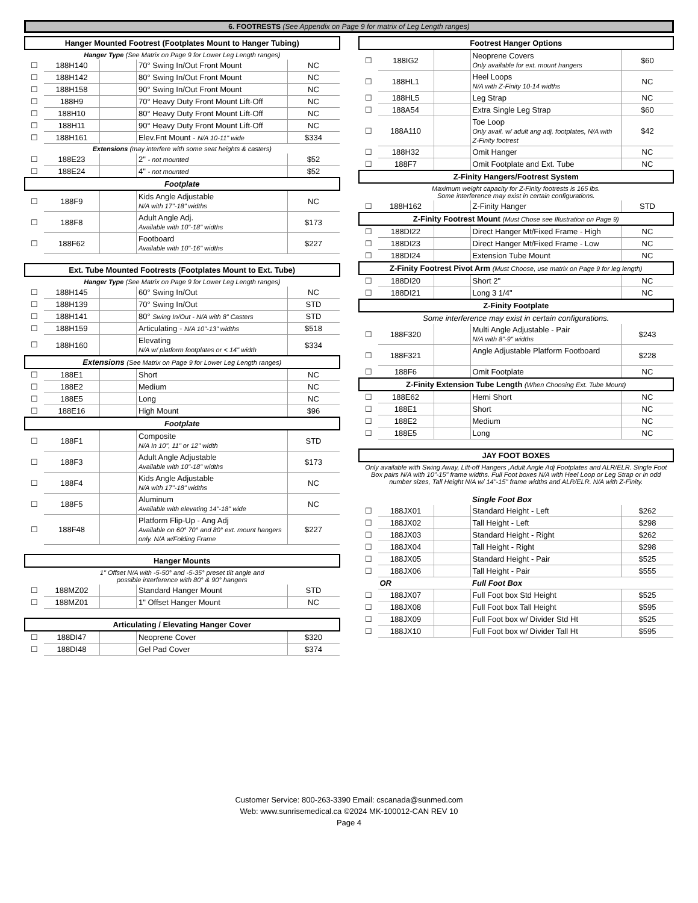6. FOOTRESTS (See Appendix on Page 9 for matrix of Leg Length ranges)
| Hanger Mounted Footrest (Footplates Mount to Hanger Tubing) | | | | |
| --- | --- | --- | --- | --- |
| Hanger Type (See Matrix on Page 9 for Lower Leg Length ranges) | | | | |
| ☐ | 188H140 | | 70° Swing In/Out Front Mount | NC |
| ☐ | 188H142 | | 80° Swing In/Out Front Mount | NC |
| ☐ | 188H158 | | 90° Swing In/Out Front Mount | NC |
| ☐ | 188H9 | | 70° Heavy Duty Front Mount Lift-Off | NC |
| ☐ | 188H10 | | 80° Heavy Duty Front Mount Lift-Off | NC |
| ☐ | 188H11 | | 90° Heavy Duty Front Mount Lift-Off | NC |
| ☐ | 188H161 | | Elev.Fnt Mount - N/A 10-11" wide | $334 |
| Extensions (may interfere with some seat heights & casters) | | | | |
| ☐ | 188E23 | | 2" - not mounted | $52 |
| ☐ | 188E24 | | 4" - not mounted | $52 |
| Footplate | | | | |
| ☐ | 188F9 | | Kids Angle Adjustable N/A with 17"-18" widths | NC |
| ☐ | 188F8 | | Adult Angle Adj. Available with 10"-18" widths | $173 |
| ☐ | 188F62 | | Footboard Available with 10"-16" widths | $227 |
| Ext. Tube Mounted Footrests (Footplates Mount to Ext. Tube) | | | | |
| --- | --- | --- | --- | --- |
| Hanger Type (See Matrix on Page 9 for Lower Leg Length ranges) | | | | |
| ☐ | 188H145 | | 60° Swing In/Out | NC |
| ☐ | 188H139 | | 70° Swing In/Out | STD |
| ☐ | 188H141 | | 80° Swing In/Out - N/A with 8" Casters | STD |
| ☐ | 188H159 | | Articulating - N/A 10"-13" widths | $518 |
| ☐ | 188H160 | | Elevating N/A w/ platform footplates or < 14" width | $334 |
| Extensions (See Matrix on Page 9 for Lower Leg Length ranges) | | | | |
| ☐ | 188E1 | | Short | NC |
| ☐ | 188E2 | | Medium | NC |
| ☐ | 188E5 | | Long | NC |
| ☐ | 188E16 | | High Mount | $96 |
| Footplate | | | | |
| ☐ | 188F1 | | Composite N/A In 10", 11" or 12" width | STD |
| ☐ | 188F3 | | Adult Angle Adjustable Available with 10"-18" widths | $173 |
| ☐ | 188F4 | | Kids Angle Adjustable N/A with 17"-18" widths | NC |
| ☐ | 188F5 | | Aluminum Available with elevating 14"-18" wide | NC |
| ☐ | 188F48 | | Platform Flip-Up - Ang Adj Available on 60° 70° and 80° ext. mount hangers only. N/A w/Folding Frame | $227 |
| Hanger Mounts | | | | |
| --- | --- | --- | --- | --- |
| 1" Offset N/A with -5-50° and -5-35° preset tilt angle and possible interference with 80° & 90° hangers | | | | |
| ☐ | 188MZ02 | | Standard Hanger Mount | STD |
| ☐ | 188MZ01 | | 1" Offset Hanger Mount | NC |
| Articulating / Elevating Hanger Cover | | | | |
| --- | --- | --- | --- | --- |
| ☐ | 188DI47 | | Neoprene Cover | $320 |
| ☐ | 188DI48 | | Gel Pad Cover | $374 |
| Footrest Hanger Options | | | | |
| --- | --- | --- | --- | --- |
| ☐ | 188IG2 | | Neoprene Covers Only available for ext. mount hangers | $60 |
| ☐ | 188HL1 | | Heel Loops N/A with Z-Finity 10-14 widths | NC |
| ☐ | 188HL5 | | Leg Strap | NC |
| ☐ | 188A54 | | Extra Single Leg Strap | $60 |
| ☐ | 188A110 | | Toe Loop Only avail. w/ adult ang adj. footplates, N/A with Z-Finity footrest | $42 |
| ☐ | 188H32 | | Omit Hanger | NC |
| ☐ | 188F7 | | Omit Footplate and Ext. Tube | NC |
| Z-Finity Hangers/Footrest System | | | | |
| Maximum weight capacity for Z-Finity footrests is 165 lbs. Some interference may exist in certain configurations. | | | | |
| ☐ | 188H162 | | Z-Finity Hanger | STD |
| Z-Finity Footrest Mount (Must Chose see Illustration on Page 9) | | | | |
| ☐ | 188DI22 | | Direct Hanger Mt/Fixed Frame - High | NC |
| ☐ | 188DI23 | | Direct Hanger Mt/Fixed Frame - Low | NC |
| ☐ | 188DI24 | | Extension Tube Mount | NC |
| Z-Finity Footrest Pivot Arm (Must Choose, use matrix on Page 9 for leg length) | | | | |
| ☐ | 188DI20 | | Short 2" | NC |
| ☐ | 188DI21 | | Long 3 1/4" | NC |
| Z-Finity Footplate | | | | |
| Some interference may exist in certain configurations. | | | | |
| ☐ | 188F320 | | Multi Angle Adjustable - Pair N/A with 8"-9" widths | $243 |
| ☐ | 188F321 | | Angle Adjustable Platform Footboard | $228 |
| ☐ | 188F6 | | Omit Footplate | NC |
| Z-Finity Extension Tube Length (When Choosing Ext. Tube Mount) | | | | |
| ☐ | 188E62 | | Hemi Short | NC |
| ☐ | 188E1 | | Short | NC |
| ☐ | 188E2 | | Medium | NC |
| ☐ | 188E5 | | Long | NC |
| JAY FOOT BOXES | | | | |
| --- | --- | --- | --- | --- |
| Only available with Swing Away, Lift-off Hangers ,Adult Angle Adj Footplates and ALR/ELR. Single Foot Box pairs N/A with 10"-15" frame widths. Full Foot boxes N/A with Heel Loop or Leg Strap or in odd number sizes, Tall Height N/A w/ 14"-15" frame widths and ALR/ELR. N/A with Z-Finity. | | | | |
| | | | Single Foot Box | |
| ☐ | 188JX01 | | Standard Height - Left | $262 |
| ☐ | 188JX02 | | Tall Height - Left | $298 |
| ☐ | 188JX03 | | Standard Height - Right | $262 |
| ☐ | 188JX04 | | Tall Height - Right | $298 |
| ☐ | 188JX05 | | Standard Height - Pair | $525 |
| ☐ | 188JX06 | | Tall Height - Pair | $555 |
| | OR | | Full Foot Box | |
| ☐ | 188JX07 | | Full Foot box Std Height | $525 |
| ☐ | 188JX08 | | Full Foot box Tall Height | $595 |
| ☐ | 188JX09 | | Full Foot box w/ Divider Std Ht | $525 |
| ☐ | 188JX10 | | Full Foot box w/ Divider Tall Ht | $595 |
Customer Service: 800-263-3390 Email: cscanada@sunmed.com
Web: www.sunrisemedical.ca ©2024 MK-100012-CAN REV 10
Page 4